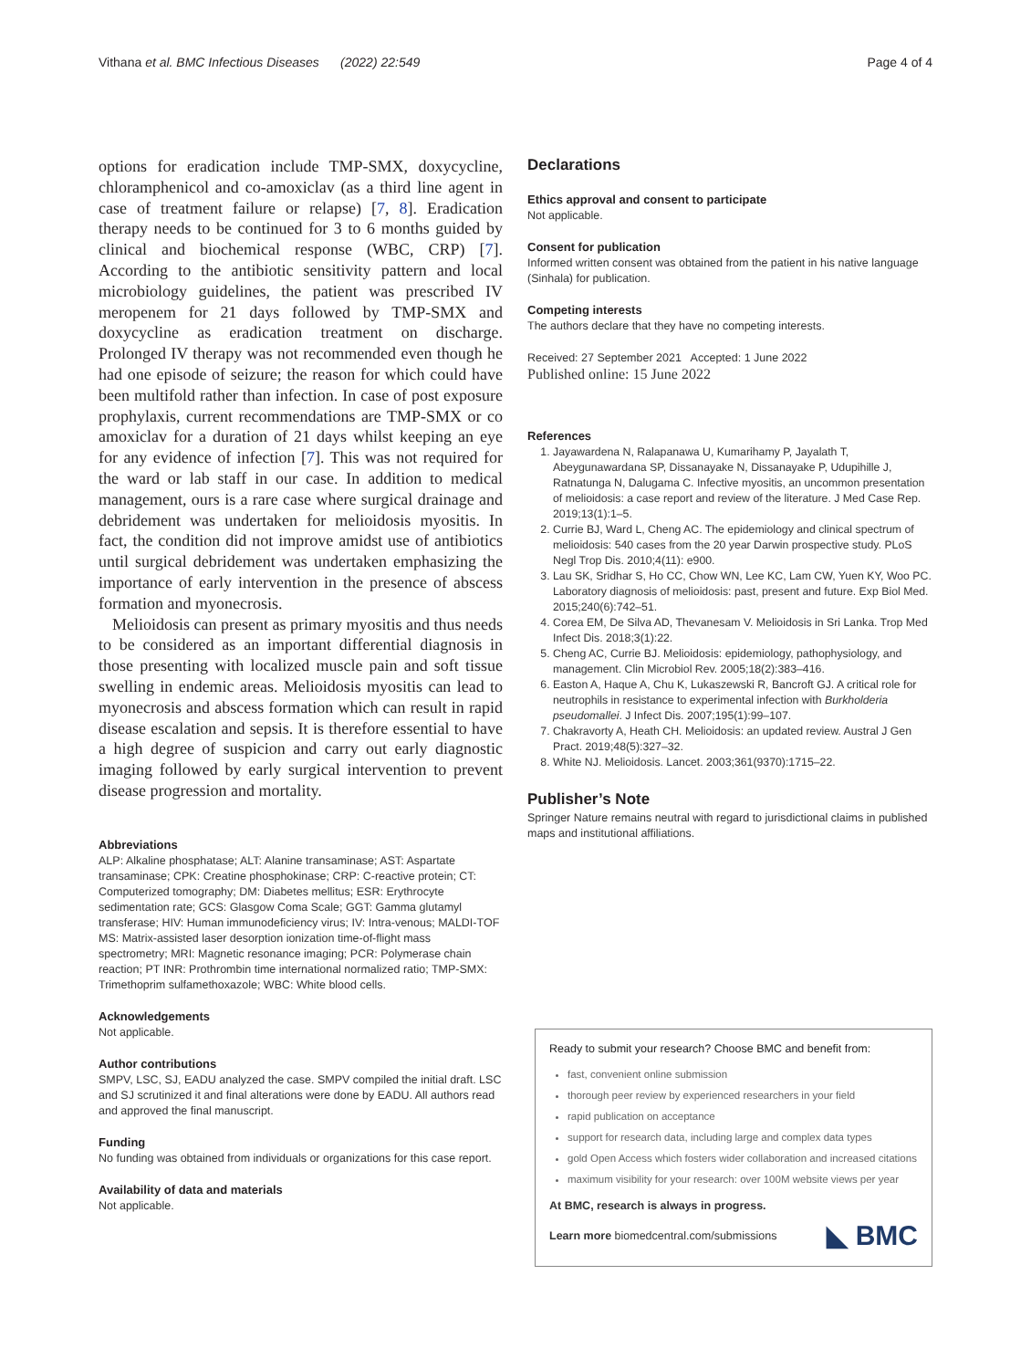Vithana et al. BMC Infectious Diseases (2022) 22:549 Page 4 of 4
options for eradication include TMP-SMX, doxycycline, chloramphenicol and co-amoxiclav (as a third line agent in case of treatment failure or relapse) [7, 8]. Eradication therapy needs to be continued for 3 to 6 months guided by clinical and biochemical response (WBC, CRP) [7]. According to the antibiotic sensitivity pattern and local microbiology guidelines, the patient was prescribed IV meropenem for 21 days followed by TMP-SMX and doxycycline as eradication treatment on discharge. Prolonged IV therapy was not recommended even though he had one episode of seizure; the reason for which could have been multifold rather than infection. In case of post exposure prophylaxis, current recommendations are TMP-SMX or co amoxiclav for a duration of 21 days whilst keeping an eye for any evidence of infection [7]. This was not required for the ward or lab staff in our case. In addition to medical management, ours is a rare case where surgical drainage and debridement was undertaken for melioidosis myositis. In fact, the condition did not improve amidst use of antibiotics until surgical debridement was undertaken emphasizing the importance of early intervention in the presence of abscess formation and myonecrosis.
Melioidosis can present as primary myositis and thus needs to be considered as an important differential diagnosis in those presenting with localized muscle pain and soft tissue swelling in endemic areas. Melioidosis myositis can lead to myonecrosis and abscess formation which can result in rapid disease escalation and sepsis. It is therefore essential to have a high degree of suspicion and carry out early diagnostic imaging followed by early surgical intervention to prevent disease progression and mortality.
Abbreviations
ALP: Alkaline phosphatase; ALT: Alanine transaminase; AST: Aspartate transaminase; CPK: Creatine phosphokinase; CRP: C-reactive protein; CT: Computerized tomography; DM: Diabetes mellitus; ESR: Erythrocyte sedimentation rate; GCS: Glasgow Coma Scale; GGT: Gamma glutamyl transferase; HIV: Human immunodeficiency virus; IV: Intra-venous; MALDI-TOF MS: Matrix-assisted laser desorption ionization time-of-flight mass spectrometry; MRI: Magnetic resonance imaging; PCR: Polymerase chain reaction; PT INR: Prothrombin time international normalized ratio; TMP-SMX: Trimethoprim sulfamethoxazole; WBC: White blood cells.
Acknowledgements
Not applicable.
Author contributions
SMPV, LSC, SJ, EADU analyzed the case. SMPV compiled the initial draft. LSC and SJ scrutinized it and final alterations were done by EADU. All authors read and approved the final manuscript.
Funding
No funding was obtained from individuals or organizations for this case report.
Availability of data and materials
Not applicable.
Declarations
Ethics approval and consent to participate
Not applicable.
Consent for publication
Informed written consent was obtained from the patient in his native language (Sinhala) for publication.
Competing interests
The authors declare that they have no competing interests.
Received: 27 September 2021 Accepted: 1 June 2022
Published online: 15 June 2022
References
1. Jayawardena N, Ralapanawa U, Kumarihamy P, Jayalath T, Abeygunawardana SP, Dissanayake N, Dissanayake P, Udupihille J, Ratnatunga N, Dalugama C. Infective myositis, an uncommon presentation of melioidosis: a case report and review of the literature. J Med Case Rep. 2019;13(1):1–5.
2. Currie BJ, Ward L, Cheng AC. The epidemiology and clinical spectrum of melioidosis: 540 cases from the 20 year Darwin prospective study. PLoS Negl Trop Dis. 2010;4(11): e900.
3. Lau SK, Sridhar S, Ho CC, Chow WN, Lee KC, Lam CW, Yuen KY, Woo PC. Laboratory diagnosis of melioidosis: past, present and future. Exp Biol Med. 2015;240(6):742–51.
4. Corea EM, De Silva AD, Thevanesam V. Melioidosis in Sri Lanka. Trop Med Infect Dis. 2018;3(1):22.
5. Cheng AC, Currie BJ. Melioidosis: epidemiology, pathophysiology, and management. Clin Microbiol Rev. 2005;18(2):383–416.
6. Easton A, Haque A, Chu K, Lukaszewski R, Bancroft GJ. A critical role for neutrophils in resistance to experimental infection with Burkholderia pseudomallei. J Infect Dis. 2007;195(1):99–107.
7. Chakravorty A, Heath CH. Melioidosis: an updated review. Austral J Gen Pract. 2019;48(5):327–32.
8. White NJ. Melioidosis. Lancet. 2003;361(9370):1715–22.
Publisher’s Note
Springer Nature remains neutral with regard to jurisdictional claims in published maps and institutional affiliations.
Ready to submit your research? Choose BMC and benefit from:
fast, convenient online submission
thorough peer review by experienced researchers in your field
rapid publication on acceptance
support for research data, including large and complex data types
gold Open Access which fosters wider collaboration and increased citations
maximum visibility for your research: over 100M website views per year
At BMC, research is always in progress.
Learn more biomedcentral.com/submissions ◣ BMC